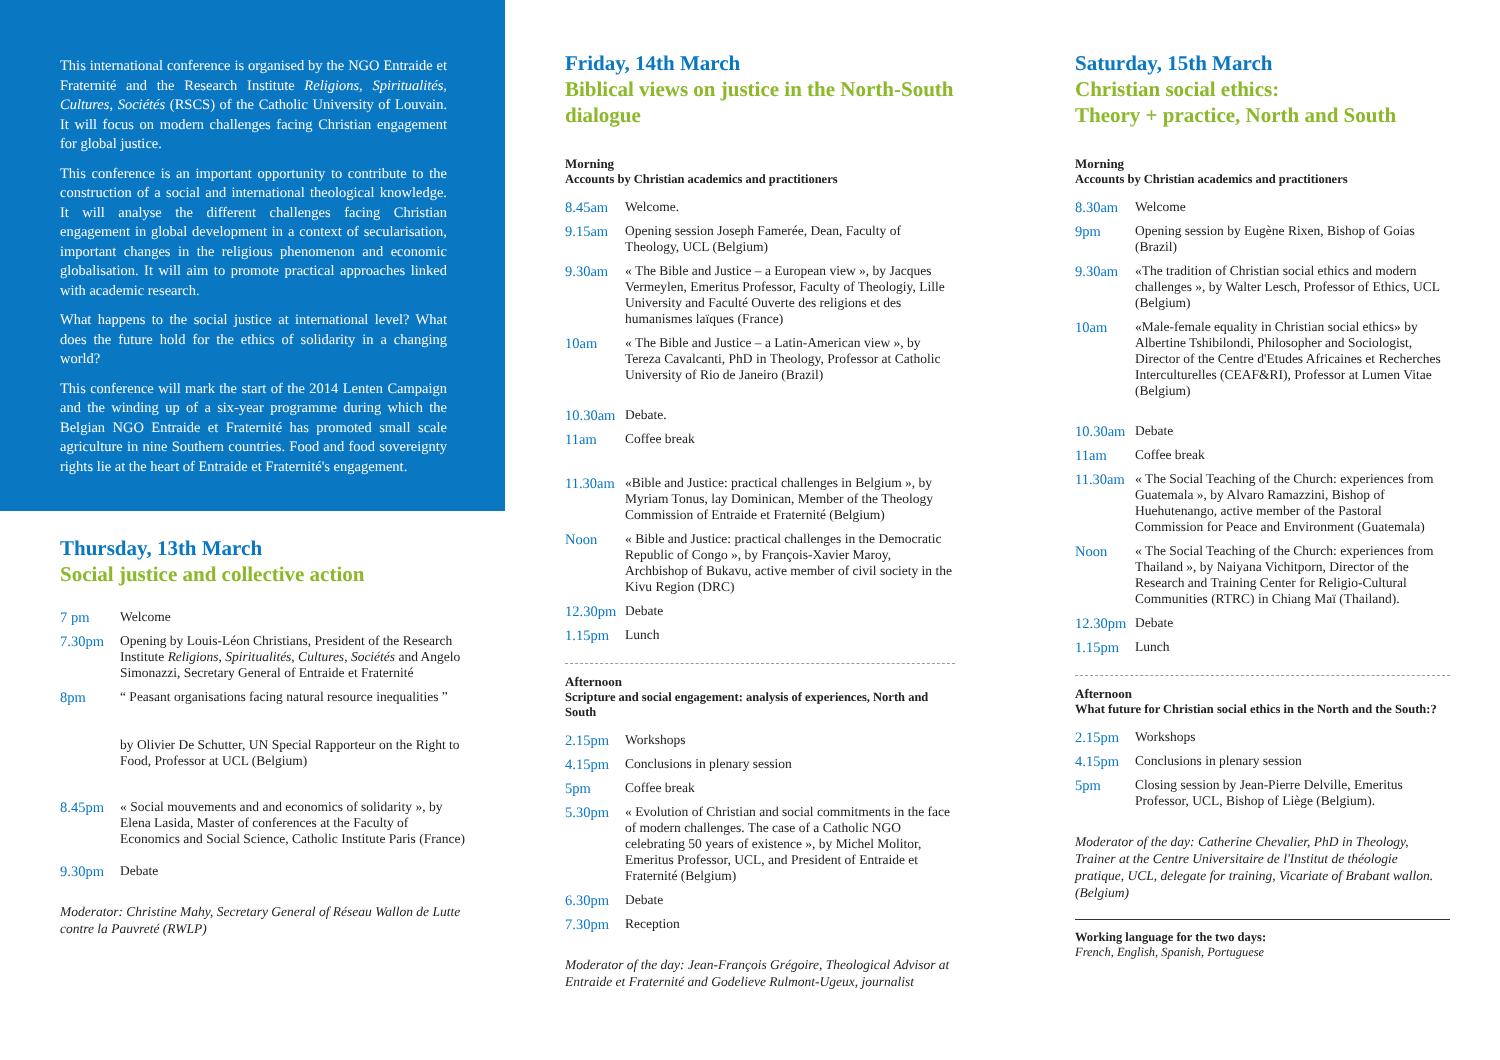This international conference is organised by the NGO Entraide et Fraternité and the Research Institute Religions, Spiritualités, Cultures, Sociétés (RSCS) of the Catholic University of Louvain. It will focus on modern challenges facing Christian engagement for global justice.
This conference is an important opportunity to contribute to the construction of a social and international theological knowledge. It will analyse the different challenges facing Christian engagement in global development in a context of secularisation, important changes in the religious phenomenon and economic globalisation. It will aim to promote practical approaches linked with academic research.
What happens to the social justice at international level? What does the future hold for the ethics of solidarity in a changing world?
This conference will mark the start of the 2014 Lenten Campaign and the winding up of a six-year programme during which the Belgian NGO Entraide et Fraternité has promoted small scale agriculture in nine Southern countries. Food and food sovereignty rights lie at the heart of Entraide et Fraternité's engagement.
Thursday, 13th March
Social justice and collective action
7 pm Welcome
7.30pm Opening by Louis-Léon Christians, President of the Research Institute Religions, Spiritualités, Cultures, Sociétés and Angelo Simonazzi, Secretary General of Entraide et Fraternité
8pm “ Peasant organisations facing natural resource inequalities ”
by Olivier De Schutter, UN Special Rapporteur on the Right to Food, Professor at UCL (Belgium)
8.45pm « Social mouvements and and economics of solidarity », by Elena Lasida, Master of conferences at the Faculty of Economics and Social Science, Catholic Institute Paris (France)
9.30pm Debate
Moderator: Christine Mahy, Secretary General of Réseau Wallon de Lutte contre la Pauvreté (RWLP)
Friday, 14th March
Biblical views on justice in the North-South dialogue
Morning
Accounts by Christian academics and practitioners
8.45am Welcome.
9.15am Opening session Joseph Famerée, Dean, Faculty of Theology, UCL (Belgium)
9.30am « The Bible and Justice – a European view », by Jacques Vermeylen, Emeritus Professor, Faculty of Theologiy, Lille University and Faculté Ouverte des religions et des humanismes laïques (France)
10am « The Bible and Justice – a Latin-American view », by Tereza Cavalcanti, PhD in Theology, Professor at Catholic University of Rio de Janeiro (Brazil)
10.30am Debate.
11am Coffee break
11.30am «Bible and Justice: practical challenges in Belgium », by Myriam Tonus, lay Dominican, Member of the Theology Commission of Entraide et Fraternité (Belgium)
Noon « Bible and Justice: practical challenges in the Democratic Republic of Congo », by François-Xavier Maroy, Archbishop of Bukavu, active member of civil society in the Kivu Region (DRC)
12.30pm Debate
1.15pm Lunch
Afternoon
Scripture and social engagement: analysis of experiences, North and South
2.15pm Workshops
4.15pm Conclusions in plenary session
5pm Coffee break
5.30pm « Evolution of Christian and social commitments in the face of modern challenges. The case of a Catholic NGO celebrating 50 years of existence », by Michel Molitor, Emeritus Professor, UCL, and President of Entraide et Fraternité (Belgium)
6.30pm Debate
7.30pm Reception
Moderator of the day: Jean-François Grégoire, Theological Advisor at Entraide et Fraternité and Godelieve Rulmont-Ugeux, journalist
Saturday, 15th March
Christian social ethics:
Theory + practice, North and South
Morning
Accounts by Christian academics and practitioners
8.30am Welcome
9pm Opening session by Eugène Rixen, Bishop of Goias (Brazil)
9.30am «The tradition of Christian social ethics and modern challenges », by Walter Lesch, Professor of Ethics, UCL (Belgium)
10am «Male-female equality in Christian social ethics» by Albertine Tshibilondi, Philosopher and Sociologist, Director of the Centre d'Etudes Africaines et Recherches Interculturelles (CEAF&RI), Professor at Lumen Vitae (Belgium)
10.30am Debate
11am Coffee break
11.30am « The Social Teaching of the Church: experiences from Guatemala », by Alvaro Ramazzini, Bishop of Huehutenango, active member of the Pastoral Commission for Peace and Environment (Guatemala)
Noon « The Social Teaching of the Church: experiences from Thailand », by Naiyana Vichitporn, Director of the Research and Training Center for Religio-Cultural Communities (RTRC) in Chiang Maï (Thailand).
12.30pm Debate
1.15pm Lunch
Afternoon
What future for Christian social ethics in the North and the South:?
2.15pm Workshops
4.15pm Conclusions in plenary session
5pm Closing session by Jean-Pierre Delville, Emeritus Professor, UCL, Bishop of Liège (Belgium).
Moderator of the day: Catherine Chevalier, PhD in Theology, Trainer at the Centre Universitaire de l'Institut de théologie pratique, UCL, delegate for training, Vicariate of Brabant wallon.(Belgium)
Working language for the two days:
French, English, Spanish, Portuguese